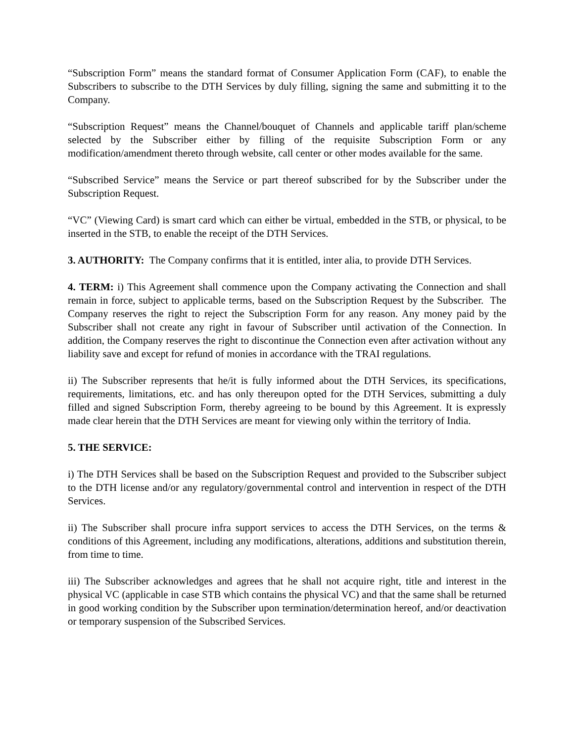“Subscription Form” means the standard format of Consumer Application Form (CAF), to enable the Subscribers to subscribe to the DTH Services by duly filling, signing the same and submitting it to the Company.
“Subscription Request” means the Channel/bouquet of Channels and applicable tariff plan/scheme selected by the Subscriber either by filling of the requisite Subscription Form or any modification/amendment thereto through website, call center or other modes available for the same.
“Subscribed Service” means the Service or part thereof subscribed for by the Subscriber under the Subscription Request.
“VC” (Viewing Card) is smart card which can either be virtual, embedded in the STB, or physical, to be inserted in the STB, to enable the receipt of the DTH Services.
3. AUTHORITY: The Company confirms that it is entitled, inter alia, to provide DTH Services.
4. TERM: i) This Agreement shall commence upon the Company activating the Connection and shall remain in force, subject to applicable terms, based on the Subscription Request by the Subscriber. The Company reserves the right to reject the Subscription Form for any reason. Any money paid by the Subscriber shall not create any right in favour of Subscriber until activation of the Connection. In addition, the Company reserves the right to discontinue the Connection even after activation without any liability save and except for refund of monies in accordance with the TRAI regulations.
ii) The Subscriber represents that he/it is fully informed about the DTH Services, its specifications, requirements, limitations, etc. and has only thereupon opted for the DTH Services, submitting a duly filled and signed Subscription Form, thereby agreeing to be bound by this Agreement. It is expressly made clear herein that the DTH Services are meant for viewing only within the territory of India.
5. THE SERVICE:
i) The DTH Services shall be based on the Subscription Request and provided to the Subscriber subject to the DTH license and/or any regulatory/governmental control and intervention in respect of the DTH Services.
ii) The Subscriber shall procure infra support services to access the DTH Services, on the terms & conditions of this Agreement, including any modifications, alterations, additions and substitution therein, from time to time.
iii) The Subscriber acknowledges and agrees that he shall not acquire right, title and interest in the physical VC (applicable in case STB which contains the physical VC) and that the same shall be returned in good working condition by the Subscriber upon termination/determination hereof, and/or deactivation or temporary suspension of the Subscribed Services.